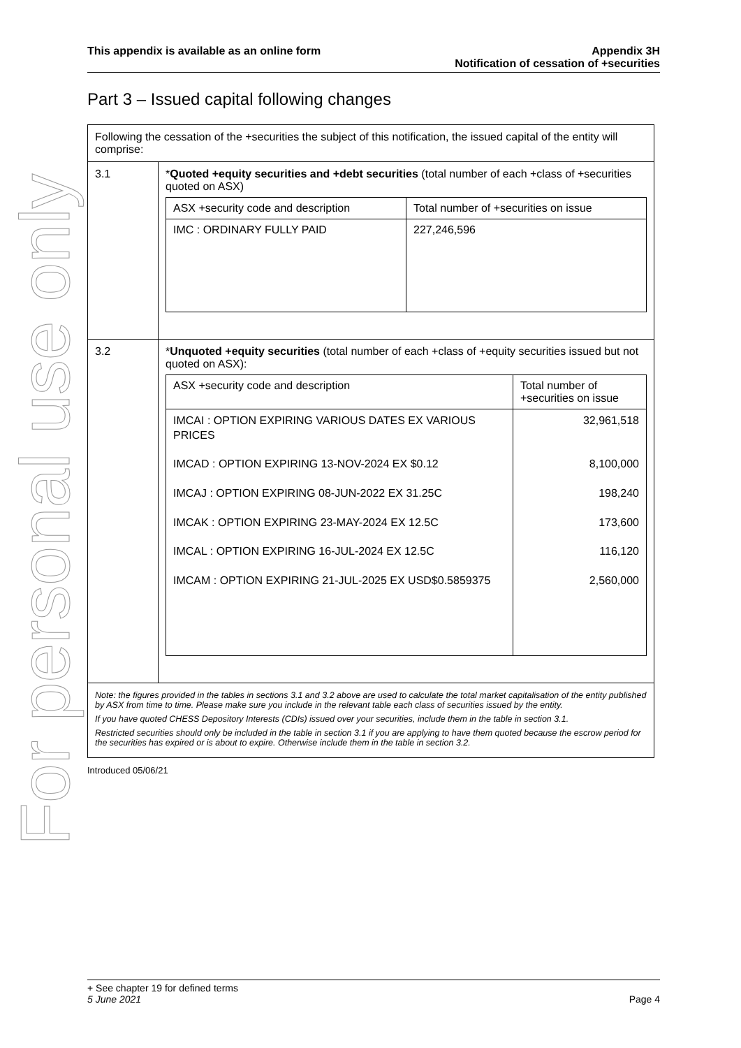For personal use only
This appendix is available as an online form
Appendix 3H
Notification of cessation of +securities
Part 3 – Issued capital following changes
| Following the cessation of the +securities the subject of this notification, the issued capital of the entity will comprise: | |
| 3.1 | * Quoted +equity securities and +debt securities (total number of each +class of +securities quoted on ASX) / ASX +security code and description / Total number of +securities on issue / / IMC : ORDINARY FULLY PAID / 227,246,596 / |
| 3.2 | * Unquoted +equity securities (total number of each +class of +equity securities issued but not quoted on ASX): / ASX +security code and description / Total number of +securities on issue / / IMCAI : OPTION EXPIRING VARIOUS DATES EX VARIOUS PRICES IMCAD : OPTION EXPIRING 13-NOV-2024 EX $0.12 IMCAJ : OPTION EXPIRING 08-JUN-2022 EX 31.25C IMCAK : OPTION EXPIRING 23-MAY-2024 EX 12.5C IMCAL : OPTION EXPIRING 16-JUL-2024 EX 12.5C IMCAM : OPTION EXPIRING 21-JUL-2025 EX USD$0.5859375 / 32,961,518 8,100,000 198,240 173,600 116,120 2,560,000 / |
| Note: the figures provided in the tables in sections 3.1 and 3.2 above are used to calculate the total market capitalisation of the entity published by ASX from time to time. Please make sure you include in the relevant table each class of securities issued by the entity. If you have quoted CHESS Depository Interests (CDIs) issued over your securities, include them in the table in section 3.1. Restricted securities should only be included in the table in section 3.1 if you are applying to have them quoted because the escrow period for the securities has expired or is about to expire. Otherwise include them in the table in section 3.2. | |
Introduced 05/06/21
+ See chapter 19 for defined terms
5 June 2021 Page 4